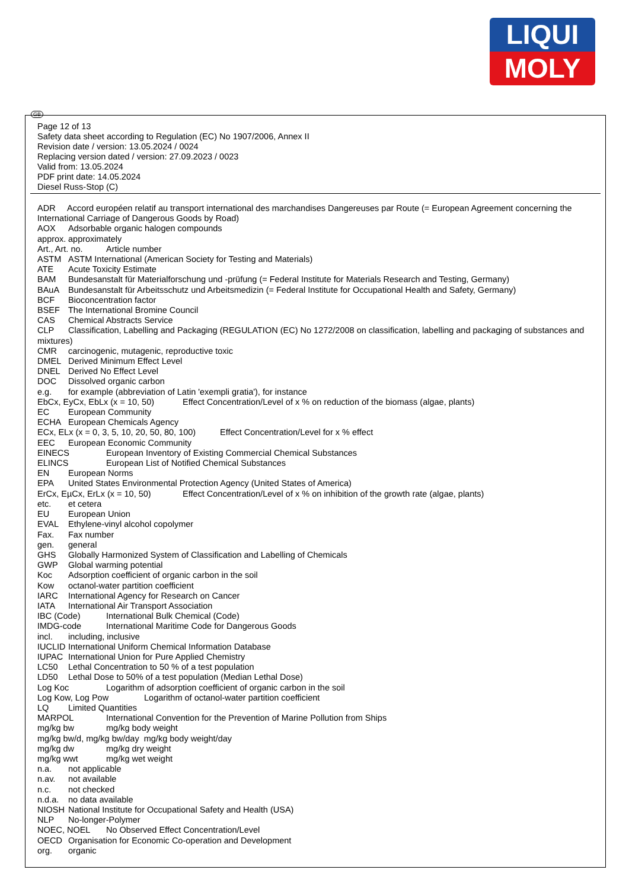LIQUI
MOLY
GB
Page 12 of 13
Safety data sheet according to Regulation (EC) No 1907/2006, Annex II
Revision date / version: 13.05.2024 / 0024
Replacing version dated / version: 27.09.2023 / 0023
Valid from: 13.05.2024
PDF print date: 14.05.2024
Diesel Russ-Stop (C)
ADR Accord européen relatif au transport international des marchandises Dangereuses par Route (= European Agreement concerning the International Carriage of Dangerous Goods by Road)
AOX Adsorbable organic halogen compounds
approx. approximately
Art., Art. no. Article number
ASTM ASTM International (American Society for Testing and Materials)
ATE Acute Toxicity Estimate
BAM Bundesanstalt für Materialforschung und -prüfung (= Federal Institute for Materials Research and Testing, Germany)
BAuA Bundesanstalt für Arbeitsschutz und Arbeitsmedizin (= Federal Institute for Occupational Health and Safety, Germany)
BCF Bioconcentration factor
BSEF The International Bromine Council
CAS Chemical Abstracts Service
CLP Classification, Labelling and Packaging (REGULATION (EC) No 1272/2008 on classification, labelling and packaging of substances and mixtures)
CMR carcinogenic, mutagenic, reproductive toxic
DMEL Derived Minimum Effect Level
DNEL Derived No Effect Level
DOC Dissolved organic carbon
e.g. for example (abbreviation of Latin 'exempli gratia'), for instance
EbCx, EyCx, EbLx (x = 10, 50) Effect Concentration/Level of x % on reduction of the biomass (algae, plants)
EC European Community
ECHA European Chemicals Agency
ECx, ELx (x = 0, 3, 5, 10, 20, 50, 80, 100) Effect Concentration/Level for x % effect
EEC European Economic Community
EINECS European Inventory of Existing Commercial Chemical Substances
ELINCS European List of Notified Chemical Substances
EN European Norms
EPA United States Environmental Protection Agency (United States of America)
ErCx, EµCx, ErLx (x = 10, 50) Effect Concentration/Level of x % on inhibition of the growth rate (algae, plants)
etc. et cetera
EU European Union
EVAL Ethylene-vinyl alcohol copolymer
Fax. Fax number
gen. general
GHS Globally Harmonized System of Classification and Labelling of Chemicals
GWP Global warming potential
Koc Adsorption coefficient of organic carbon in the soil
Kow octanol-water partition coefficient
IARC International Agency for Research on Cancer
IATA International Air Transport Association
IBC (Code) International Bulk Chemical (Code)
IMDG-code International Maritime Code for Dangerous Goods
incl. including, inclusive
IUCLID International Uniform Chemical Information Database
IUPAC International Union for Pure Applied Chemistry
LC50 Lethal Concentration to 50 % of a test population
LD50 Lethal Dose to 50% of a test population (Median Lethal Dose)
Log Koc Logarithm of adsorption coefficient of organic carbon in the soil
Log Kow, Log Pow Logarithm of octanol-water partition coefficient
LQ Limited Quantities
MARPOL International Convention for the Prevention of Marine Pollution from Ships
mg/kg bw mg/kg body weight
mg/kg bw/d, mg/kg bw/day mg/kg body weight/day
mg/kg dw mg/kg dry weight
mg/kg wwt mg/kg wet weight
n.a. not applicable
n.av. not available
n.c. not checked
n.d.a. no data available
NIOSH National Institute for Occupational Safety and Health (USA)
NLP No-longer-Polymer
NOEC, NOEL No Observed Effect Concentration/Level
OECD Organisation for Economic Co-operation and Development
org. organic